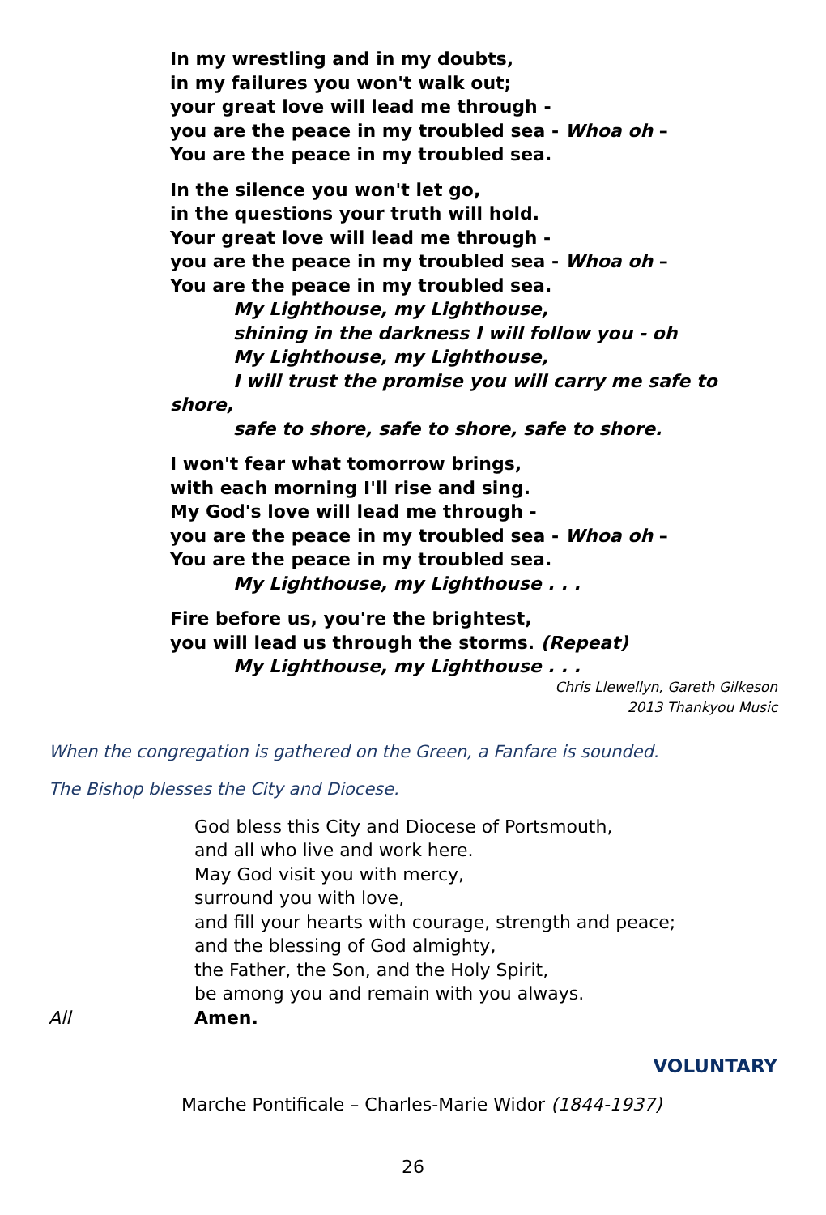In my wrestling and in my doubts,
in my failures you won't walk out;
your great love will lead me through -
you are the peace in my troubled sea - Whoa oh –
You are the peace in my troubled sea.
In the silence you won't let go,
in the questions your truth will hold.
Your great love will lead me through -
you are the peace in my troubled sea - Whoa oh –
You are the peace in my troubled sea.
My Lighthouse, my Lighthouse,
shining in the darkness I will follow you - oh
My Lighthouse, my Lighthouse,
I will trust the promise you will carry me safe to shore,
safe to shore, safe to shore, safe to shore.
I won't fear what tomorrow brings,
with each morning I'll rise and sing.
My God's love will lead me through -
you are the peace in my troubled sea - Whoa oh –
You are the peace in my troubled sea.
My Lighthouse, my Lighthouse . . .
Fire before us, you're the brightest,
you will lead us through the storms. (Repeat)
My Lighthouse, my Lighthouse . . .
Chris Llewellyn, Gareth Gilkeson
2013 Thankyou Music
When the congregation is gathered on the Green, a Fanfare is sounded.
The Bishop blesses the City and Diocese.
All God bless this City and Diocese of Portsmouth,
and all who live and work here.
May God visit you with mercy,
surround you with love,
and fill your hearts with courage, strength and peace;
and the blessing of God almighty,
the Father, the Son, and the Holy Spirit,
be among you and remain with you always.
Amen.
VOLUNTARY
Marche Pontificale – Charles-Marie Widor (1844-1937)
26